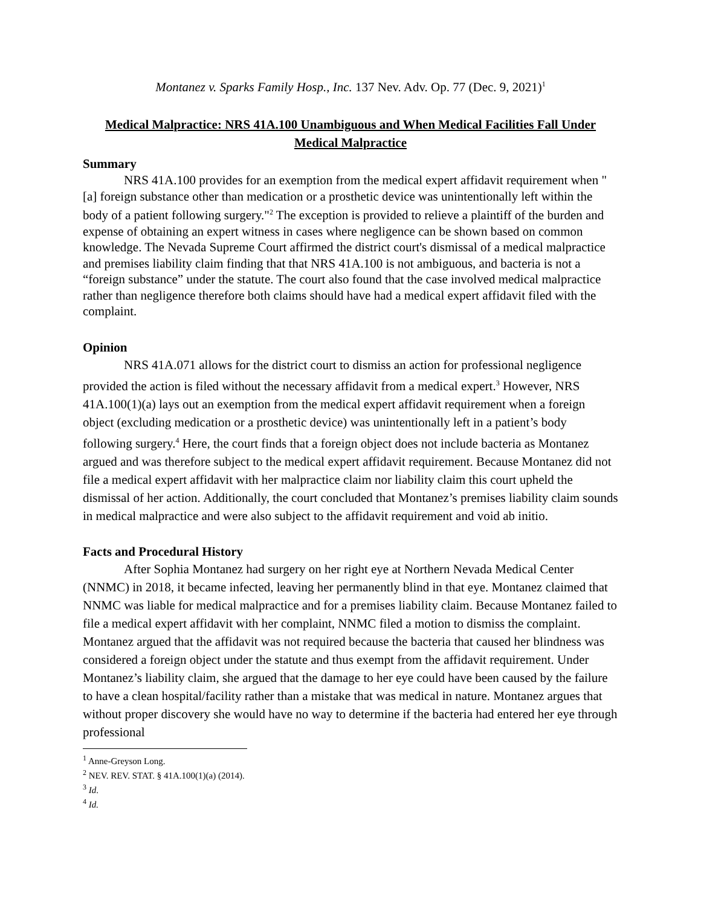Montanez v. Sparks Family Hosp., Inc. 137 Nev. Adv. Op. 77 (Dec. 9, 2021)<sup>1</sup>
Medical Malpractice: NRS 41A.100 Unambiguous and When Medical Facilities Fall Under Medical Malpractice
Summary
NRS 41A.100 provides for an exemption from the medical expert affidavit requirement when "[a] foreign substance other than medication or a prosthetic device was unintentionally left within the body of a patient following surgery."<sup>2</sup> The exception is provided to relieve a plaintiff of the burden and expense of obtaining an expert witness in cases where negligence can be shown based on common knowledge. The Nevada Supreme Court affirmed the district court's dismissal of a medical malpractice and premises liability claim finding that that NRS 41A.100 is not ambiguous, and bacteria is not a “foreign substance” under the statute. The court also found that the case involved medical malpractice rather than negligence therefore both claims should have had a medical expert affidavit filed with the complaint.
Opinion
NRS 41A.071 allows for the district court to dismiss an action for professional negligence provided the action is filed without the necessary affidavit from a medical expert.<sup>3</sup> However, NRS 41A.100(1)(a) lays out an exemption from the medical expert affidavit requirement when a foreign object (excluding medication or a prosthetic device) was unintentionally left in a patient’s body following surgery.<sup>4</sup> Here, the court finds that a foreign object does not include bacteria as Montanez argued and was therefore subject to the medical expert affidavit requirement. Because Montanez did not file a medical expert affidavit with her malpractice claim nor liability claim this court upheld the dismissal of her action. Additionally, the court concluded that Montanez’s premises liability claim sounds in medical malpractice and were also subject to the affidavit requirement and void ab initio.
Facts and Procedural History
After Sophia Montanez had surgery on her right eye at Northern Nevada Medical Center (NNMC) in 2018, it became infected, leaving her permanently blind in that eye. Montanez claimed that NNMC was liable for medical malpractice and for a premises liability claim. Because Montanez failed to file a medical expert affidavit with her complaint, NNMC filed a motion to dismiss the complaint. Montanez argued that the affidavit was not required because the bacteria that caused her blindness was considered a foreign object under the statute and thus exempt from the affidavit requirement. Under Montanez’s liability claim, she argued that the damage to her eye could have been caused by the failure to have a clean hospital/facility rather than a mistake that was medical in nature. Montanez argues that without proper discovery she would have no way to determine if the bacteria had entered her eye through professional
<sup>1</sup> Anne-Greyson Long.
<sup>2</sup> NEV. REV. STAT. § 41A.100(1)(a) (2014).
<sup>3</sup> Id.
<sup>4</sup> Id.